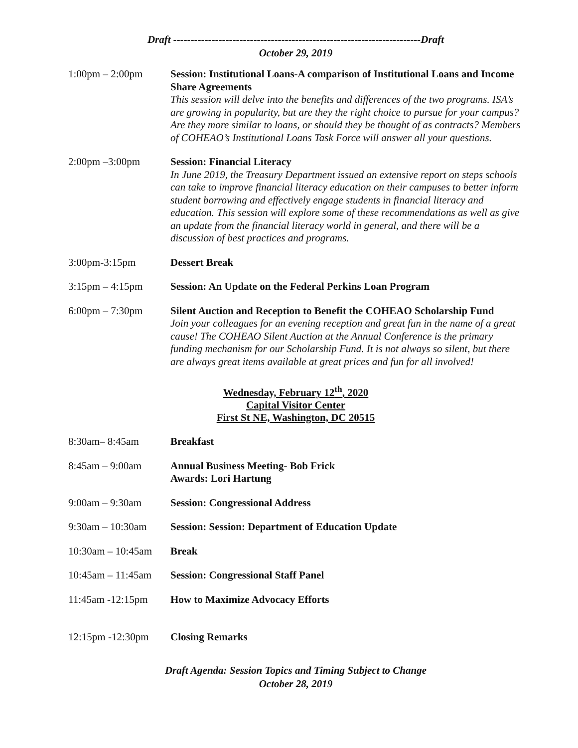Draft -----------------------------------------------------------------------Draft
October 29, 2019
1:00pm – 2:00pm Session: Institutional Loans-A comparison of Institutional Loans and Income Share Agreements
This session will delve into the benefits and differences of the two programs. ISA’s are growing in popularity, but are they the right choice to pursue for your campus? Are they more similar to loans, or should they be thought of as contracts? Members of COHEAO’s Institutional Loans Task Force will answer all your questions.
2:00pm –3:00pm Session: Financial Literacy
In June 2019, the Treasury Department issued an extensive report on steps schools can take to improve financial literacy education on their campuses to better inform student borrowing and effectively engage students in financial literacy and education. This session will explore some of these recommendations as well as give an update from the financial literacy world in general, and there will be a discussion of best practices and programs.
3:00pm-3:15pm Dessert Break
3:15pm – 4:15pm Session: An Update on the Federal Perkins Loan Program
6:00pm – 7:30pm Silent Auction and Reception to Benefit the COHEAO Scholarship Fund
Join your colleagues for an evening reception and great fun in the name of a great cause! The COHEAO Silent Auction at the Annual Conference is the primary funding mechanism for our Scholarship Fund. It is not always so silent, but there are always great items available at great prices and fun for all involved!
Wednesday, February 12<sup>th</sup>, 2020
Capital Visitor Center
First St NE, Washington, DC 20515
8:30am– 8:45am Breakfast
8:45am – 9:00am Annual Business Meeting- Bob Frick
Awards: Lori Hartung
9:00am – 9:30am Session: Congressional Address
9:30am – 10:30am Session: Session: Department of Education Update
10:30am – 10:45am
Break
10:45am – 11:45am
Session: Congressional Staff Panel
11:45am -12:15pm How to Maximize Advocacy Efforts
12:15pm -12:30pm Closing Remarks
Draft Agenda: Session Topics and Timing Subject to Change
October 28, 2019